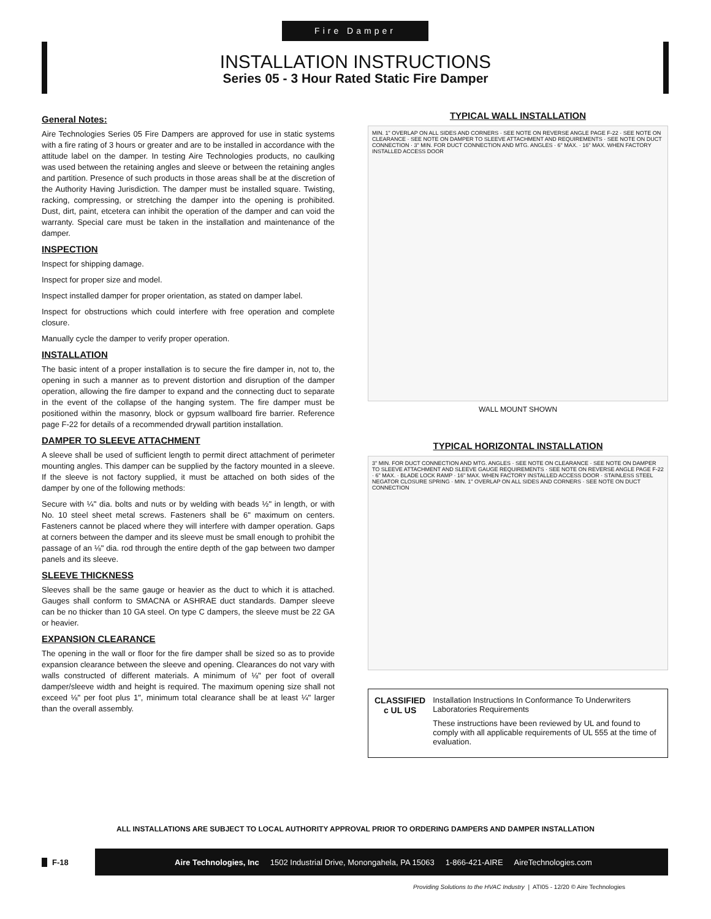Fire Damper
INSTALLATION INSTRUCTIONS
Series 05 - 3 Hour Rated Static Fire Damper
General Notes:
Aire Technologies Series 05 Fire Dampers are approved for use in static systems with a fire rating of 3 hours or greater and are to be installed in accordance with the attitude label on the damper. In testing Aire Technologies products, no caulking was used between the retaining angles and sleeve or between the retaining angles and partition. Presence of such products in those areas shall be at the discretion of the Authority Having Jurisdiction. The damper must be installed square. Twisting, racking, compressing, or stretching the damper into the opening is prohibited. Dust, dirt, paint, etcetera can inhibit the operation of the damper and can void the warranty. Special care must be taken in the installation and maintenance of the damper.
INSPECTION
Inspect for shipping damage.
Inspect for proper size and model.
Inspect installed damper for proper orientation, as stated on damper label.
Inspect for obstructions which could interfere with free operation and complete closure.
Manually cycle the damper to verify proper operation.
INSTALLATION
The basic intent of a proper installation is to secure the fire damper in, not to, the opening in such a manner as to prevent distortion and disruption of the damper operation, allowing the fire damper to expand and the connecting duct to separate in the event of the collapse of the hanging system. The fire damper must be positioned within the masonry, block or gypsum wallboard fire barrier. Reference page F-22 for details of a recommended drywall partition installation.
DAMPER TO SLEEVE ATTACHMENT
A sleeve shall be used of sufficient length to permit direct attachment of perimeter mounting angles. This damper can be supplied by the factory mounted in a sleeve. If the sleeve is not factory supplied, it must be attached on both sides of the damper by one of the following methods:
Secure with ¼" dia. bolts and nuts or by welding with beads ½" in length, or with No. 10 steel sheet metal screws. Fasteners shall be 6" maximum on centers. Fasteners cannot be placed where they will interfere with damper operation. Gaps at corners between the damper and its sleeve must be small enough to prohibit the passage of an ⅛" dia. rod through the entire depth of the gap between two damper panels and its sleeve.
SLEEVE THICKNESS
Sleeves shall be the same gauge or heavier as the duct to which it is attached. Gauges shall conform to SMACNA or ASHRAE duct standards. Damper sleeve can be no thicker than 10 GA steel. On type C dampers, the sleeve must be 22 GA or heavier.
EXPANSION CLEARANCE
The opening in the wall or floor for the fire damper shall be sized so as to provide expansion clearance between the sleeve and opening. Clearances do not vary with walls constructed of different materials. A minimum of ⅛" per foot of overall damper/sleeve width and height is required. The maximum opening size shall not exceed ⅛" per foot plus 1", minimum total clearance shall be at least ¼" larger than the overall assembly.
TYPICAL WALL INSTALLATION
MIN. 1" OVERLAP ON ALL SIDES AND CORNERS · SEE NOTE ON REVERSE ANGLE PAGE F-22 · SEE NOTE ON CLEARANCE · SEE NOTE ON DAMPER TO SLEEVE ATTACHMENT AND REQUIREMENTS · SEE NOTE ON DUCT CONNECTION · 3" MIN. FOR DUCT CONNECTION AND MTG. ANGLES · 6" MAX. · 16" MAX. WHEN FACTORY INSTALLED ACCESS DOOR
WALL MOUNT SHOWN
TYPICAL HORIZONTAL INSTALLATION
3" MIN. FOR DUCT CONNECTION AND MTG. ANGLES · SEE NOTE ON CLEARANCE · SEE NOTE ON DAMPER TO SLEEVE ATTACHMENT AND SLEEVE GAUGE REQUIREMENTS · SEE NOTE ON REVERSE ANGLE PAGE F-22 · 6" MAX. · BLADE LOCK RAMP · 16" MAX. WHEN FACTORY INSTALLED ACCESS DOOR · STAINLESS STEEL NEGATOR CLOSURE SPRING · MIN. 1" OVERLAP ON ALL SIDES AND CORNERS · SEE NOTE ON DUCT CONNECTION
CLASSIFIED
c UL US
Installation Instructions In Conformance To Underwriters Laboratories Requirements
These instructions have been reviewed by UL and found to comply with all applicable requirements of UL 555 at the time of evaluation.
ALL INSTALLATIONS ARE SUBJECT TO LOCAL AUTHORITY APPROVAL PRIOR TO ORDERING DAMPERS AND DAMPER INSTALLATION
F-18
Aire Technologies, Inc 1502 Industrial Drive, Monongahela, PA 15063 1-866-421-AIRE AireTechnologies.com
Providing Solutions to the HVAC Industry | ATI05 - 12/20 © Aire Technologies